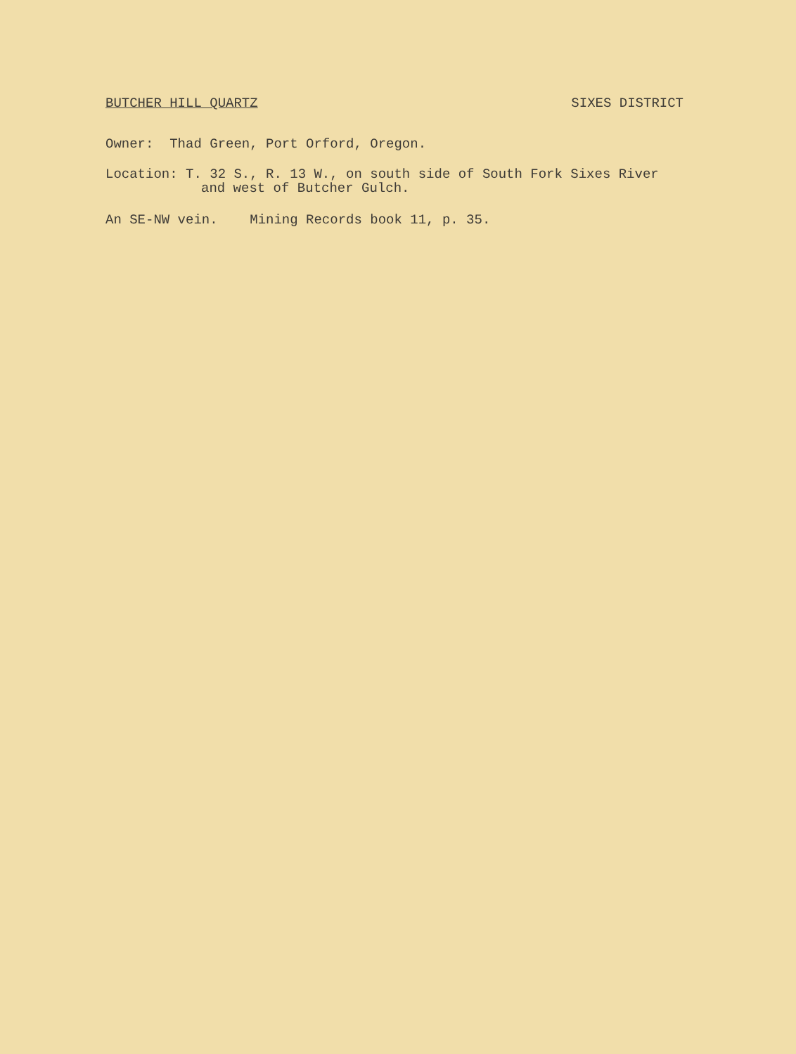BUTCHER HILL QUARTZ SIXES DISTRICT
Owner: Thad Green, Port Orford, Oregon.
Location: T. 32 S., R. 13 W., on south side of South Fork Sixes River
and west of Butcher Gulch.
An SE-NW vein. Mining Records book 11, p. 35.